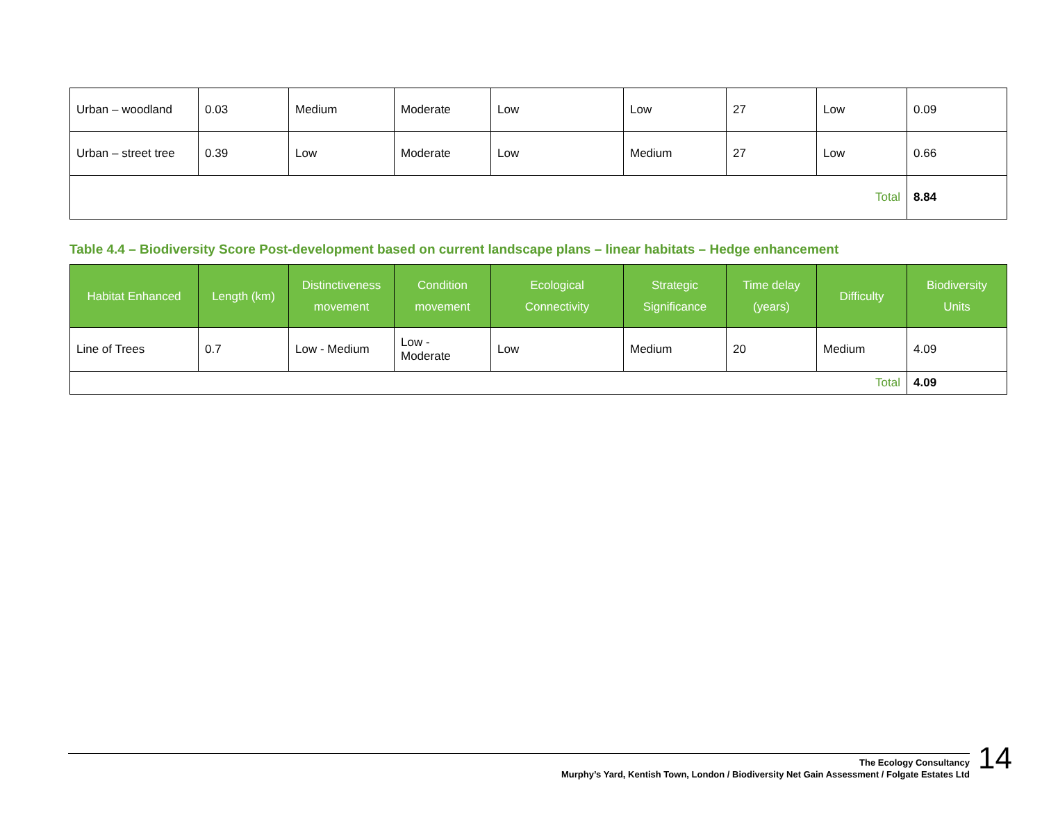| Urban – woodland | 0.03 | Medium | Moderate | Low | Low | 27 | Low | 0.09 |
| Urban – street tree | 0.39 | Low | Moderate | Low | Medium | 27 | Low | 0.66 |
| Total | | | | | | | | 8.84 |
Table 4.4 – Biodiversity Score Post-development based on current landscape plans – linear habitats – Hedge enhancement
| Habitat Enhanced | Length (km) | Distinctiveness movement | Condition movement | Ecological Connectivity | Strategic Significance | Time delay (years) | Difficulty | Biodiversity Units |
| --- | --- | --- | --- | --- | --- | --- | --- | --- |
| Line of Trees | 0.7 | Low - Medium | Low - Moderate | Low | Medium | 20 | Medium | 4.09 |
| Total | | | | | | | | 4.09 |
The Ecology Consultancy
Murphy’s Yard, Kentish Town, London / Biodiversity Net Gain Assessment / Folgate Estates Ltd
14